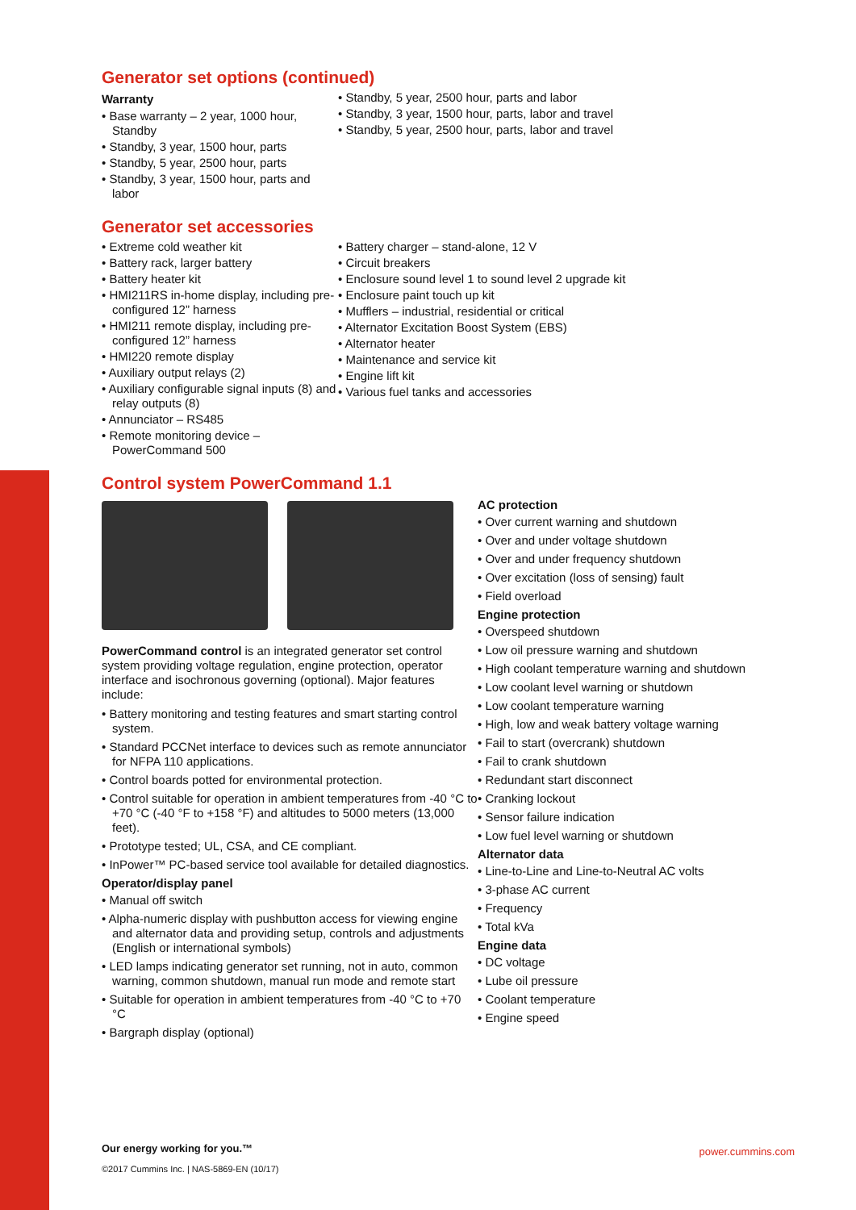Generator set options (continued)
Warranty
• Base warranty – 2 year, 1000 hour, Standby
• Standby, 3 year, 1500 hour, parts
• Standby, 5 year, 2500 hour, parts
• Standby, 3 year, 1500 hour, parts and labor
• Standby, 5 year, 2500 hour, parts and labor
• Standby, 3 year, 1500 hour, parts, labor and travel
• Standby, 5 year, 2500 hour, parts, labor and travel
Generator set accessories
• Extreme cold weather kit
• Battery rack, larger battery
• Battery heater kit
• HMI211RS in-home display, including pre-configured 12” harness
• HMI211 remote display, including pre-configured 12” harness
• HMI220 remote display
• Auxiliary output relays (2)
• Auxiliary configurable signal inputs (8) and relay outputs (8)
• Annunciator – RS485
• Remote monitoring device – PowerCommand 500
• Battery charger – stand-alone, 12 V
• Circuit breakers
• Enclosure sound level 1 to sound level 2 upgrade kit
• Enclosure paint touch up kit
• Mufflers – industrial, residential or critical
• Alternator Excitation Boost System (EBS)
• Alternator heater
• Maintenance and service kit
• Engine lift kit
• Various fuel tanks and accessories
Control system PowerCommand 1.1
PowerCommand control is an integrated generator set control system providing voltage regulation, engine protection, operator interface and isochronous governing (optional). Major features include:
• Battery monitoring and testing features and smart starting control system.
• Standard PCCNet interface to devices such as remote annunciator for NFPA 110 applications.
• Control boards potted for environmental protection.
• Control suitable for operation in ambient temperatures from -40 °C to +70 °C (-40 °F to +158 °F) and altitudes to 5000 meters (13,000 feet).
• Prototype tested; UL, CSA, and CE compliant.
• InPower™ PC-based service tool available for detailed diagnostics.
Operator/display panel
• Manual off switch
• Alpha-numeric display with pushbutton access for viewing engine and alternator data and providing setup, controls and adjustments (English or international symbols)
• LED lamps indicating generator set running, not in auto, common warning, common shutdown, manual run mode and remote start
• Suitable for operation in ambient temperatures from -40 °C to +70 °C
• Bargraph display (optional)
AC protection
• Over current warning and shutdown
• Over and under voltage shutdown
• Over and under frequency shutdown
• Over excitation (loss of sensing) fault
• Field overload
Engine protection
• Overspeed shutdown
• Low oil pressure warning and shutdown
• High coolant temperature warning and shutdown
• Low coolant level warning or shutdown
• Low coolant temperature warning
• High, low and weak battery voltage warning
• Fail to start (overcrank) shutdown
• Fail to crank shutdown
• Redundant start disconnect
• Cranking lockout
• Sensor failure indication
• Low fuel level warning or shutdown
Alternator data
• Line-to-Line and Line-to-Neutral AC volts
• 3-phase AC current
• Frequency
• Total kVa
Engine data
• DC voltage
• Lube oil pressure
• Coolant temperature
• Engine speed
Our energy working for you.™
©2017 Cummins Inc. | NAS-5869-EN (10/17)
power.cummins.com